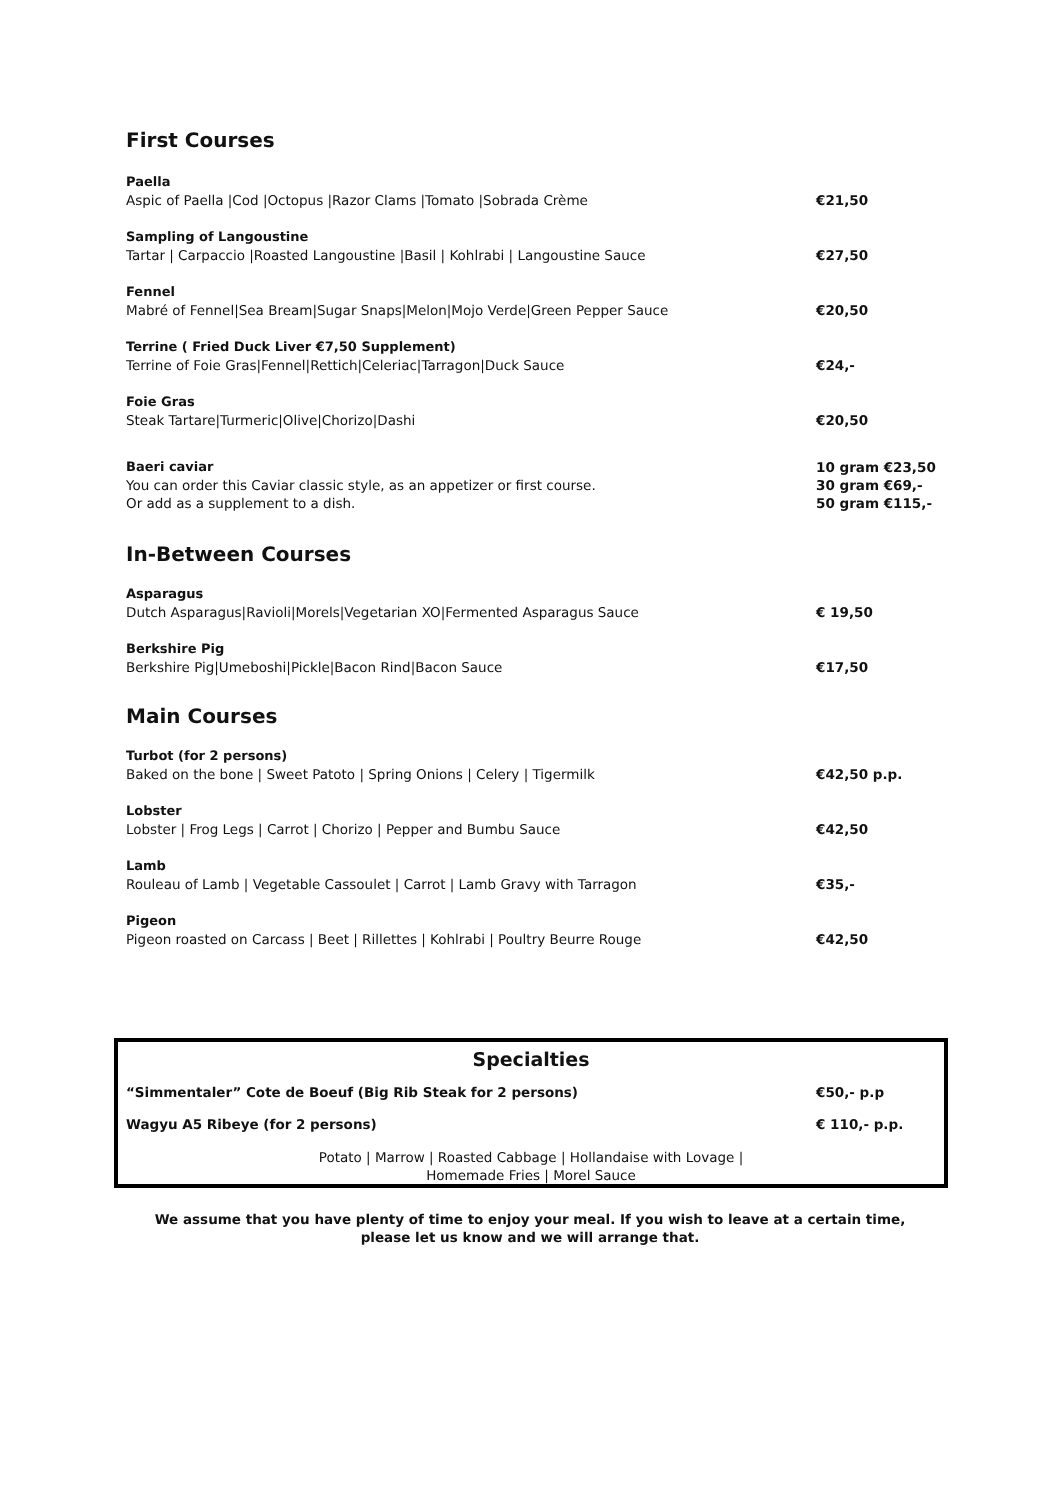First Courses
Paella
Aspic of Paella |Cod |Octopus |Razor Clams |Tomato |Sobrada Crème
€21,50
Sampling of Langoustine
Tartar | Carpaccio |Roasted Langoustine |Basil | Kohlrabi | Langoustine Sauce
€27,50
Fennel
Mabré of Fennel|Sea Bream|Sugar Snaps|Melon|Mojo Verde|Green Pepper Sauce
€20,50
Terrine ( Fried Duck Liver €7,50 Supplement)
Terrine of Foie Gras|Fennel|Rettich|Celeriac|Tarragon|Duck Sauce
€24,-
Foie Gras
Steak Tartare|Turmeric|Olive|Chorizo|Dashi
€20,50
Baeri caviar
You can order this Caviar classic style, as an appetizer or first course.
Or add as a supplement to a dish.
10 gram €23,50
30 gram €69,-
50 gram €115,-
In-Between Courses
Asparagus
Dutch Asparagus|Ravioli|Morels|Vegetarian XO|Fermented Asparagus Sauce
€ 19,50
Berkshire Pig
Berkshire Pig|Umeboshi|Pickle|Bacon Rind|Bacon Sauce
€17,50
Main Courses
Turbot (for 2 persons)
Baked on the bone | Sweet Patoto | Spring Onions | Celery | Tigermilk
€42,50 p.p.
Lobster
Lobster | Frog Legs | Carrot | Chorizo | Pepper and Bumbu Sauce
€42,50
Lamb
Rouleau of Lamb | Vegetable Cassoulet | Carrot | Lamb Gravy with Tarragon
€35,-
Pigeon
Pigeon roasted on Carcass | Beet | Rillettes | Kohlrabi | Poultry Beurre Rouge
€42,50
Specialties
“Simmentaler” Cote de Boeuf (Big Rib Steak for 2 persons) €50,- p.p
Wagyu A5 Ribeye (for 2 persons) € 110,- p.p.
Potato | Marrow | Roasted Cabbage | Hollandaise with Lovage |
Homemade Fries | Morel Sauce
We assume that you have plenty of time to enjoy your meal. If you wish to leave at a certain time,
please let us know and we will arrange that.